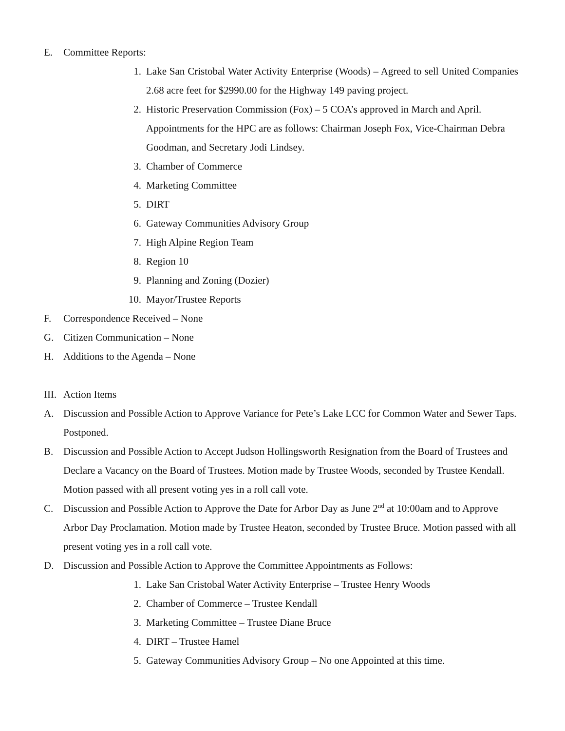E. Committee Reports:
1. Lake San Cristobal Water Activity Enterprise (Woods) – Agreed to sell United Companies 2.68 acre feet for $2990.00 for the Highway 149 paving project.
2. Historic Preservation Commission (Fox) – 5 COA’s approved in March and April. Appointments for the HPC are as follows: Chairman Joseph Fox, Vice-Chairman Debra Goodman, and Secretary Jodi Lindsey.
3. Chamber of Commerce
4. Marketing Committee
5. DIRT
6. Gateway Communities Advisory Group
7. High Alpine Region Team
8. Region 10
9. Planning and Zoning (Dozier)
10. Mayor/Trustee Reports
F. Correspondence Received – None
G. Citizen Communication – None
H. Additions to the Agenda – None
III. Action Items
A. Discussion and Possible Action to Approve Variance for Pete’s Lake LCC for Common Water and Sewer Taps. Postponed.
B. Discussion and Possible Action to Accept Judson Hollingsworth Resignation from the Board of Trustees and Declare a Vacancy on the Board of Trustees. Motion made by Trustee Woods, seconded by Trustee Kendall. Motion passed with all present voting yes in a roll call vote.
C. Discussion and Possible Action to Approve the Date for Arbor Day as June 2<sup>nd</sup> at 10:00am and to Approve Arbor Day Proclamation. Motion made by Trustee Heaton, seconded by Trustee Bruce. Motion passed with all present voting yes in a roll call vote.
D. Discussion and Possible Action to Approve the Committee Appointments as Follows:
1. Lake San Cristobal Water Activity Enterprise – Trustee Henry Woods
2. Chamber of Commerce – Trustee Kendall
3. Marketing Committee – Trustee Diane Bruce
4. DIRT – Trustee Hamel
5. Gateway Communities Advisory Group – No one Appointed at this time.